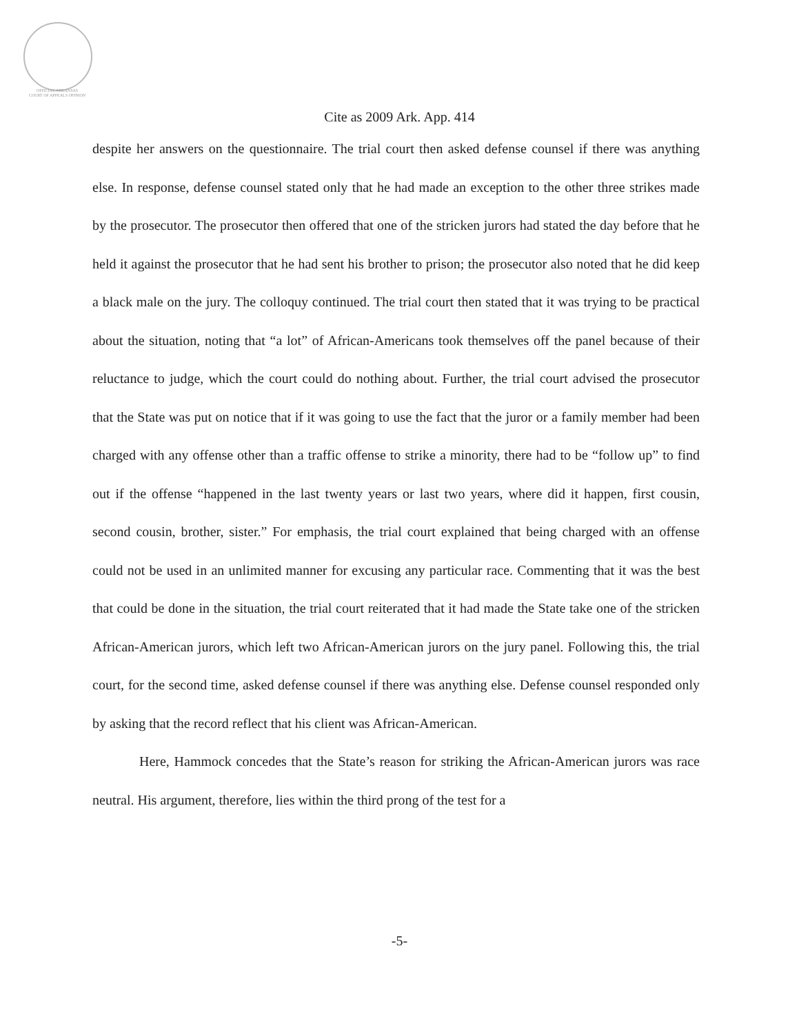OFFICIAL ARKANSAS
COURT OF APPEALS OPINION
Cite as 2009 Ark. App. 414
despite her answers on the questionnaire. The trial court then asked defense counsel if there was anything else. In response, defense counsel stated only that he had made an exception to the other three strikes made by the prosecutor. The prosecutor then offered that one of the stricken jurors had stated the day before that he held it against the prosecutor that he had sent his brother to prison; the prosecutor also noted that he did keep a black male on the jury. The colloquy continued. The trial court then stated that it was trying to be practical about the situation, noting that “a lot” of African-Americans took themselves off the panel because of their reluctance to judge, which the court could do nothing about. Further, the trial court advised the prosecutor that the State was put on notice that if it was going to use the fact that the juror or a family member had been charged with any offense other than a traffic offense to strike a minority, there had to be “follow up” to find out if the offense “happened in the last twenty years or last two years, where did it happen, first cousin, second cousin, brother, sister.” For emphasis, the trial court explained that being charged with an offense could not be used in an unlimited manner for excusing any particular race. Commenting that it was the best that could be done in the situation, the trial court reiterated that it had made the State take one of the stricken African-American jurors, which left two African-American jurors on the jury panel. Following this, the trial court, for the second time, asked defense counsel if there was anything else. Defense counsel responded only by asking that the record reflect that his client was African-American.
Here, Hammock concedes that the State’s reason for striking the African-American jurors was race neutral. His argument, therefore, lies within the third prong of the test for a
-5-